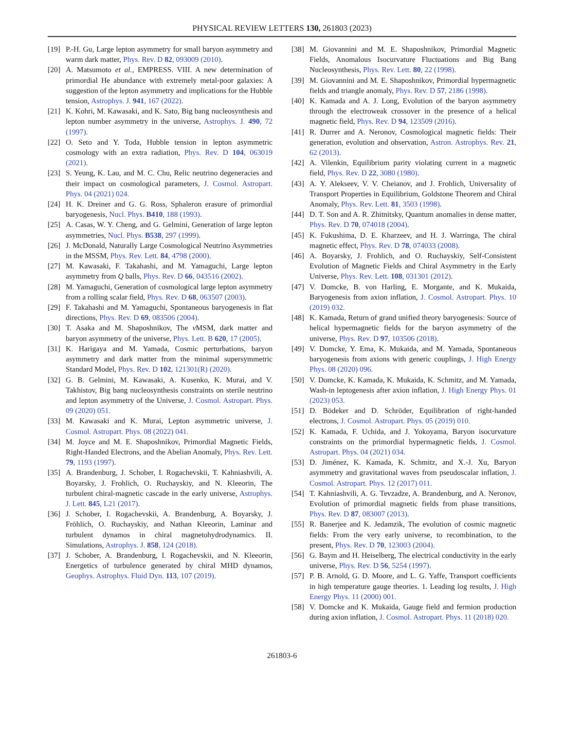PHYSICAL REVIEW LETTERS 130, 261803 (2023)
[19] P.-H. Gu, Large lepton asymmetry for small baryon asymmetry and warm dark matter, Phys. Rev. D 82, 093009 (2010).
[20] A. Matsumoto et al., EMPRESS. VIII. A new determination of primordial He abundance with extremely metal-poor galaxies: A suggestion of the lepton asymmetry and implications for the Hubble tension, Astrophys. J. 941, 167 (2022).
[21] K. Kohri, M. Kawasaki, and K. Sato, Big bang nucleosynthesis and lepton number asymmetry in the universe, Astrophys. J. 490, 72 (1997).
[22] O. Seto and Y. Toda, Hubble tension in lepton asymmetric cosmology with an extra radiation, Phys. Rev. D 104, 063019 (2021).
[23] S. Yeung, K. Lau, and M. C. Chu, Relic neutrino degeneracies and their impact on cosmological parameters, J. Cosmol. Astropart. Phys. 04 (2021) 024.
[24] H. K. Dreiner and G. G. Ross, Sphaleron erasure of primordial baryogenesis, Nucl. Phys. B410, 188 (1993).
[25] A. Casas, W. Y. Cheng, and G. Gelmini, Generation of large lepton asymmetries, Nucl. Phys. B538, 297 (1999).
[26] J. McDonald, Naturally Large Cosmological Neutrino Asymmetries in the MSSM, Phys. Rev. Lett. 84, 4798 (2000).
[27] M. Kawasaki, F. Takahashi, and M. Yamaguchi, Large lepton asymmetry from Q balls, Phys. Rev. D 66, 043516 (2002).
[28] M. Yamaguchi, Generation of cosmological large lepton asymmetry from a rolling scalar field, Phys. Rev. D 68, 063507 (2003).
[29] F. Takahashi and M. Yamaguchi, Spontaneous baryogenesis in flat directions, Phys. Rev. D 69, 083506 (2004).
[30] T. Asaka and M. Shaposhnikov, The ν MSM, dark matter and baryon asymmetry of the universe, Phys. Lett. B 620, 17 (2005).
[31] K. Harigaya and M. Yamada, Cosmic perturbations, baryon asymmetry and dark matter from the minimal supersymmetric Standard Model, Phys. Rev. D 102, 121301(R) (2020).
[32] G. B. Gelmini, M. Kawasaki, A. Kusenko, K. Murai, and V. Takhistov, Big bang nucleosynthesis constraints on sterile neutrino and lepton asymmetry of the Universe, J. Cosmol. Astropart. Phys. 09 (2020) 051.
[33] M. Kawasaki and K. Murai, Lepton asymmetric universe, J. Cosmol. Astropart. Phys. 08 (2022) 041.
[34] M. Joyce and M. E. Shaposhnikov, Primordial Magnetic Fields, Right-Handed Electrons, and the Abelian Anomaly, Phys. Rev. Lett. 79, 1193 (1997).
[35] A. Brandenburg, J. Schober, I. Rogachevskii, T. Kahniashvili, A. Boyarsky, J. Frohlich, O. Ruchayskiy, and N. Kleeorin, The turbulent chiral-magnetic cascade in the early universe, Astrophys. J. Lett. 845, L21 (2017).
[36] J. Schober, I. Rogachevskii, A. Brandenburg, A. Boyarsky, J. Fröhlich, O. Ruchayskiy, and Nathan Kleeorin, Laminar and turbulent dynamos in chiral magnetohydrodynamics. II. Simulations, Astrophys. J. 858, 124 (2018).
[37] J. Schober, A. Brandenburg, I. Rogachevskii, and N. Kleeorin, Energetics of turbulence generated by chiral MHD dynamos, Geophys. Astrophys. Fluid Dyn. 113, 107 (2019).
[38] M. Giovannini and M. E. Shaposhnikov, Primordial Magnetic Fields, Anomalous Isocurvature Fluctuations and Big Bang Nucleosynthesis, Phys. Rev. Lett. 80, 22 (1998).
[39] M. Giovannini and M. E. Shaposhnikov, Primordial hypermagnetic fields and triangle anomaly, Phys. Rev. D 57, 2186 (1998).
[40] K. Kamada and A. J. Long, Evolution of the baryon asymmetry through the electroweak crossover in the presence of a helical magnetic field, Phys. Rev. D 94, 123509 (2016).
[41] R. Durrer and A. Neronov, Cosmological magnetic fields: Their generation, evolution and observation, Astron. Astrophys. Rev. 21, 62 (2013).
[42] A. Vilenkin, Equilibrium parity violating current in a magnetic field, Phys. Rev. D 22, 3080 (1980).
[43] A. Y. Alekseev, V. V. Cheianov, and J. Frohlich, Universality of Transport Properties in Equilibrium, Goldstone Theorem and Chiral Anomaly, Phys. Rev. Lett. 81, 3503 (1998).
[44] D. T. Son and A. R. Zhitnitsky, Quantum anomalies in dense matter, Phys. Rev. D 70, 074018 (2004).
[45] K. Fukushima, D. E. Kharzeev, and H. J. Warringa, The chiral magnetic effect, Phys. Rev. D 78, 074033 (2008).
[46] A. Boyarsky, J. Frohlich, and O. Ruchayskiy, Self-Consistent Evolution of Magnetic Fields and Chiral Asymmetry in the Early Universe, Phys. Rev. Lett. 108, 031301 (2012).
[47] V. Domcke, B. von Harling, E. Morgante, and K. Mukaida, Baryogenesis from axion inflation, J. Cosmol. Astropart. Phys. 10 (2019) 032.
[48] K. Kamada, Return of grand unified theory baryogenesis: Source of helical hypermagnetic fields for the baryon asymmetry of the universe, Phys. Rev. D 97, 103506 (2018).
[49] V. Domcke, Y. Ema, K. Mukaida, and M. Yamada, Spontaneous baryogenesis from axions with generic couplings, J. High Energy Phys. 08 (2020) 096.
[50] V. Domcke, K. Kamada, K. Mukaida, K. Schmitz, and M. Yamada, Wash-in leptogenesis after axion inflation, J. High Energy Phys. 01 (2023) 053.
[51] D. Bödeker and D. Schröder, Equilibration of right-handed electrons, J. Cosmol. Astropart. Phys. 05 (2019) 010.
[52] K. Kamada, F. Uchida, and J. Yokoyama, Baryon isocurvature constraints on the primordial hypermagnetic fields, J. Cosmol. Astropart. Phys. 04 (2021) 034.
[53] D. Jiménez, K. Kamada, K. Schmitz, and X.-J. Xu, Baryon asymmetry and gravitational waves from pseudoscalar inflation, J. Cosmol. Astropart. Phys. 12 (2017) 011.
[54] T. Kahniashvili, A. G. Tevzadze, A. Brandenburg, and A. Neronov, Evolution of primordial magnetic fields from phase transitions, Phys. Rev. D 87, 083007 (2013).
[55] R. Banerjee and K. Jedamzik, The evolution of cosmic magnetic fields: From the very early universe, to recombination, to the present, Phys. Rev. D 70, 123003 (2004).
[56] G. Baym and H. Heiselberg, The electrical conductivity in the early universe, Phys. Rev. D 56, 5254 (1997).
[57] P. B. Arnold, G. D. Moore, and L. G. Yaffe, Transport coefficients in high temperature gauge theories. 1. Leading log results, J. High Energy Phys. 11 (2000) 001.
[58] V. Domcke and K. Mukaida, Gauge field and fermion production during axion inflation, J. Cosmol. Astropart. Phys. 11 (2018) 020.
261803-6